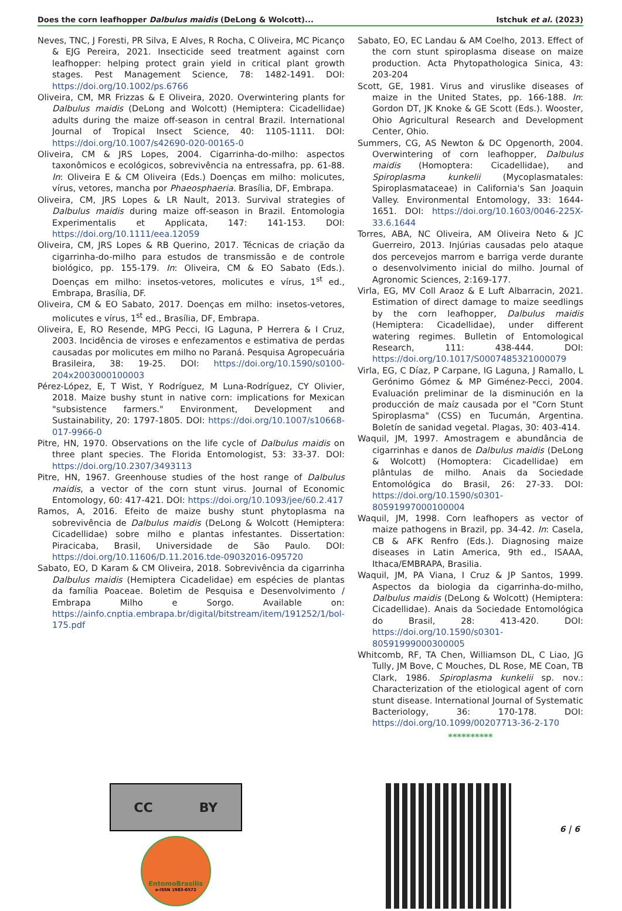Does the corn leafhopper Dalbulus maidis (DeLong & Wolcott)... Istchuk et al. (2023)
Neves, TNC, J Foresti, PR Silva, E Alves, R Rocha, C Oliveira, MC Picanço & EJG Pereira, 2021. Insecticide seed treatment against corn leafhopper: helping protect grain yield in critical plant growth stages. Pest Management Science, 78: 1482-1491. DOI: https://doi.org/10.1002/ps.6766
Oliveira, CM, MR Frizzas & E Oliveira, 2020. Overwintering plants for Dalbulus maidis (DeLong and Wolcott) (Hemiptera: Cicadellidae) adults during the maize off-season in central Brazil. International Journal of Tropical Insect Science, 40: 1105-1111. DOI: https://doi.org/10.1007/s42690-020-00165-0
Oliveira, CM & JRS Lopes, 2004. Cigarrinha-do-milho: aspectos taxonômicos e ecológicos, sobrevivência na entressafra, pp. 61-88. In: Oliveira E & CM Oliveira (Eds.) Doenças em milho: molicutes, vírus, vetores, mancha por Phaeosphaeria. Brasília, DF, Embrapa.
Oliveira, CM, JRS Lopes & LR Nault, 2013. Survival strategies of Dalbulus maidis during maize off-season in Brazil. Entomologia Experimentalis et Applicata, 147: 141-153. DOI: https://doi.org/10.1111/eea.12059
Oliveira, CM, JRS Lopes & RB Querino, 2017. Técnicas de criação da cigarrinha-do-milho para estudos de transmissão e de controle biológico, pp. 155-179. In: Oliveira, CM & EO Sabato (Eds.). Doenças em milho: insetos-vetores, molicutes e vírus, 1<sup>st</sup> ed., Embrapa, Brasília, DF.
Oliveira, CM & EO Sabato, 2017. Doenças em milho: insetos-vetores, molicutes e vírus, 1<sup>st</sup> ed., Brasília, DF, Embrapa.
Oliveira, E, RO Resende, MPG Pecci, IG Laguna, P Herrera & I Cruz, 2003. Incidência de viroses e enfezamentos e estimativa de perdas causadas por molicutes em milho no Paraná. Pesquisa Agropecuária Brasileira, 38: 19-25. DOI: https://doi.org/10.1590/s0100-204x2003000100003
Pérez-López, E, T Wist, Y Rodríguez, M Luna-Rodríguez, CY Olivier, 2018. Maize bushy stunt in native corn: implications for Mexican "subsistence farmers." Environment, Development and Sustainability, 20: 1797-1805. DOI: https://doi.org/10.1007/s10668-017-9966-0
Pitre, HN, 1970. Observations on the life cycle of Dalbulus maidis on three plant species. The Florida Entomologist, 53: 33-37. DOI: https://doi.org/10.2307/3493113
Pitre, HN, 1967. Greenhouse studies of the host range of Dalbulus maidis, a vector of the corn stunt virus. Journal of Economic Entomology, 60: 417-421. DOI: https://doi.org/10.1093/jee/60.2.417
Ramos, A, 2016. Efeito de maize bushy stunt phytoplasma na sobrevivência de Dalbulus maidis (DeLong & Wolcott (Hemiptera: Cicadellidae) sobre milho e plantas infestantes. Dissertation: Piracicaba, Brasil, Universidade de São Paulo. DOI: https://doi.org/10.11606/D.11.2016.tde-09032016-095720
Sabato, EO, D Karam & CM Oliveira, 2018. Sobrevivência da cigarrinha Dalbulus maidis (Hemiptera Cicadelidae) em espécies de plantas da família Poaceae. Boletim de Pesquisa e Desenvolvimento / Embrapa Milho e Sorgo. Available on: https://ainfo.cnptia.embrapa.br/digital/bitstream/item/191252/1/bol-175.pdf
Sabato, EO, EC Landau & AM Coelho, 2013. Effect of the corn stunt spiroplasma disease on maize production. Acta Phytopathologica Sinica, 43: 203-204
Scott, GE, 1981. Virus and viruslike diseases of maize in the United States, pp. 166-188. In: Gordon DT, JK Knoke & GE Scott (Eds.). Wooster, Ohio Agricultural Research and Development Center, Ohio.
Summers, CG, AS Newton & DC Opgenorth, 2004. Overwintering of corn leafhopper, Dalbulus maidis (Homoptera: Cicadellidae), and Spiroplasma kunkelii (Mycoplasmatales: Spiroplasmataceae) in California's San Joaquin Valley. Environmental Entomology, 33: 1644-1651. DOI: https://doi.org/10.1603/0046-225X-33.6.1644
Torres, ABA, NC Oliveira, AM Oliveira Neto & JC Guerreiro, 2013. Injúrias causadas pelo ataque dos percevejos marrom e barriga verde durante o desenvolvimento inicial do milho. Journal of Agronomic Sciences, 2:169-177.
Virla, EG, MV Coll Araoz & E Luft Albarracin, 2021. Estimation of direct damage to maize seedlings by the corn leafhopper, Dalbulus maidis (Hemiptera: Cicadellidae), under different watering regimes. Bulletin of Entomological Research, 111: 438-444. DOI: https://doi.org/10.1017/S0007485321000079
Virla, EG, C Díaz, P Carpane, IG Laguna, J Ramallo, L Gerónimo Gómez & MP Giménez-Pecci, 2004. Evaluación preliminar de la disminución en la producción de maíz causada por el "Corn Stunt Spiroplasma" (CSS) en Tucumán, Argentina. Boletín de sanidad vegetal. Plagas, 30: 403-414.
Waquil, JM, 1997. Amostragem e abundância de cigarrinhas e danos de Dalbulus maidis (DeLong & Wolcott) (Homoptera: Cicadellidae) em plântulas de milho. Anais da Sociedade Entomológica do Brasil, 26: 27-33. DOI: https://doi.org/10.1590/s0301-80591997000100004
Waquil, JM, 1998. Corn leafhopers as vector of maize pathogens in Brazil, pp. 34-42. In: Casela, CB & AFK Renfro (Eds.). Diagnosing maize diseases in Latin America, 9th ed., ISAAA, Ithaca/EMBRAPA, Brasilia.
Waquil, JM, PA Viana, I Cruz & JP Santos, 1999. Aspectos da biologia da cigarrinha-do-milho, Dalbulus maidis (DeLong & Wolcott) (Hemiptera: Cicadellidae). Anais da Sociedade Entomológica do Brasil, 28: 413-420. DOI: https://doi.org/10.1590/s0301-80591999000300005
Whitcomb, RF, TA Chen, Williamson DL, C Liao, JG Tully, JM Bove, C Mouches, DL Rose, ME Coan, TB Clark, 1986. Spiroplasma kunkelii sp. nov.: Characterization of the etiological agent of corn stunt disease. International Journal of Systematic Bacteriology, 36: 170-178. DOI: https://doi.org/10.1099/00207713-36-2-170
**********
CC BY
EntomoBrasilis
e-ISSN 1983-0572
6 | 6